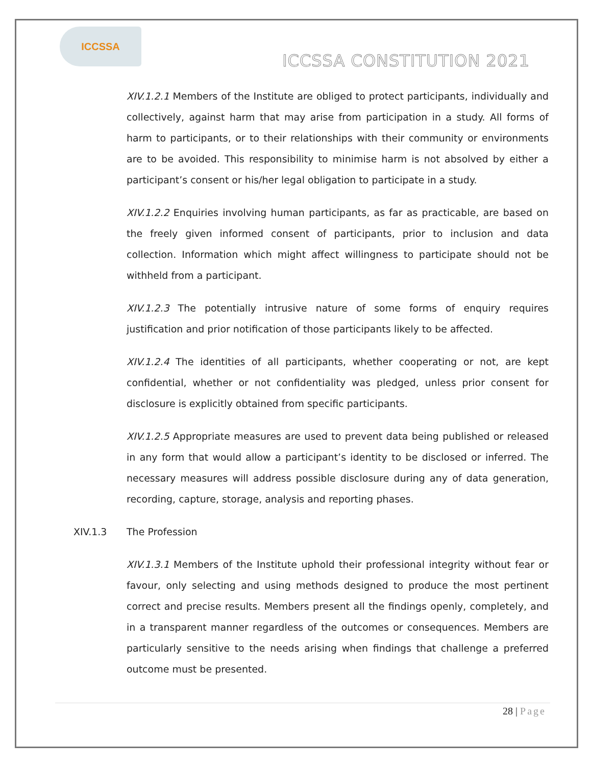ICCSSA
ICCSSA CONSTITUTION 2021
XIV.1.2.1 Members of the Institute are obliged to protect participants, individually and collectively, against harm that may arise from participation in a study. All forms of harm to participants, or to their relationships with their community or environments are to be avoided. This responsibility to minimise harm is not absolved by either a participant’s consent or his/her legal obligation to participate in a study.
XIV.1.2.2 Enquiries involving human participants, as far as practicable, are based on the freely given informed consent of participants, prior to inclusion and data collection. Information which might affect willingness to participate should not be withheld from a participant.
XIV.1.2.3 The potentially intrusive nature of some forms of enquiry requires justification and prior notification of those participants likely to be affected.
XIV.1.2.4 The identities of all participants, whether cooperating or not, are kept confidential, whether or not confidentiality was pledged, unless prior consent for disclosure is explicitly obtained from specific participants.
XIV.1.2.5 Appropriate measures are used to prevent data being published or released in any form that would allow a participant’s identity to be disclosed or inferred. The necessary measures will address possible disclosure during any of data generation, recording, capture, storage, analysis and reporting phases.
XIV.1.3 The Profession
XIV.1.3.1 Members of the Institute uphold their professional integrity without fear or favour, only selecting and using methods designed to produce the most pertinent correct and precise results. Members present all the findings openly, completely, and in a transparent manner regardless of the outcomes or consequences. Members are particularly sensitive to the needs arising when findings that challenge a preferred outcome must be presented.
28 | Page